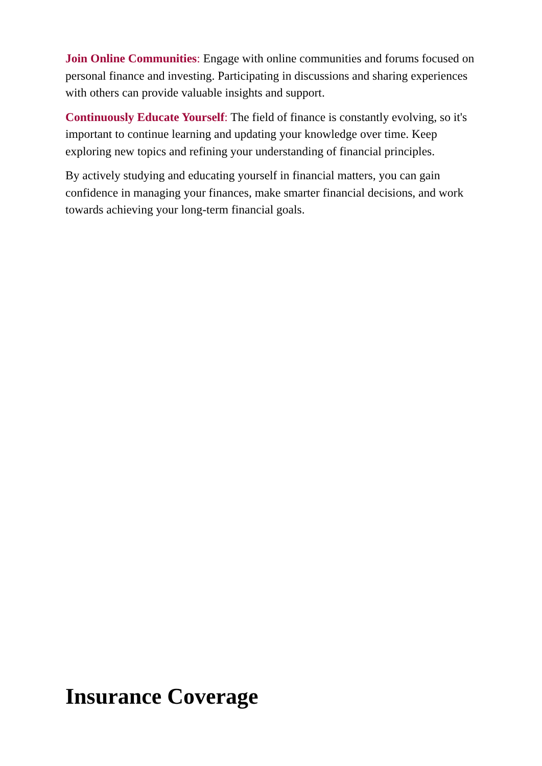Join Online Communities: Engage with online communities and forums focused on personal finance and investing. Participating in discussions and sharing experiences with others can provide valuable insights and support.
Continuously Educate Yourself: The field of finance is constantly evolving, so it's important to continue learning and updating your knowledge over time. Keep exploring new topics and refining your understanding of financial principles.
By actively studying and educating yourself in financial matters, you can gain confidence in managing your finances, make smarter financial decisions, and work towards achieving your long-term financial goals.
Insurance Coverage